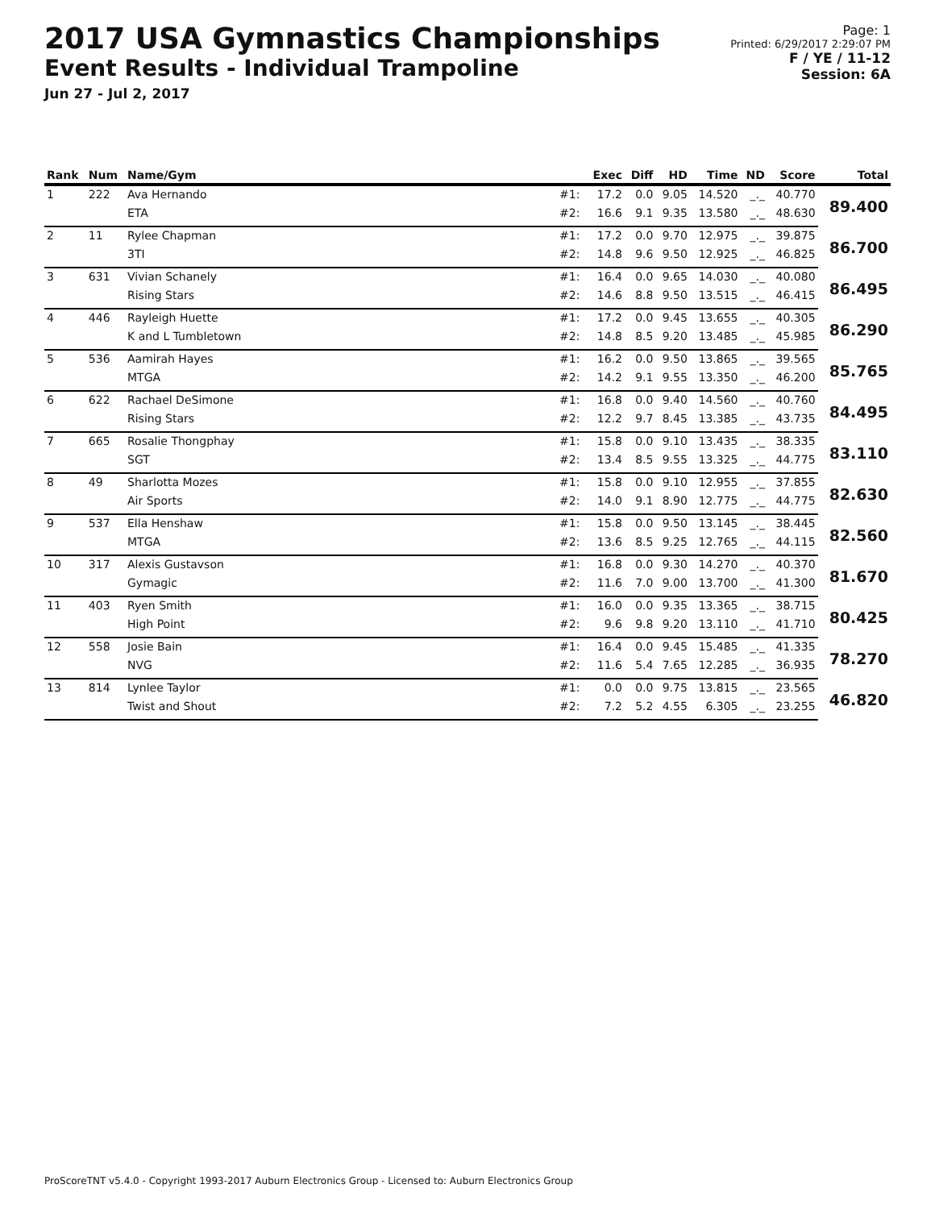2017 USA Gymnastics Championships
Event Results - Individual Trampoline
Jun 27 - Jul 2, 2017
Page: 1
Printed: 6/29/2017 2:29:07 PM
F / YE / 11-12
Session: 6A
| Rank | Num | Name/Gym | | Exec | Diff | HD | Time | ND | Score | Total |
| --- | --- | --- | --- | --- | --- | --- | --- | --- | --- | --- |
| 1 | 222 | Ava Hernando | #1: | 17.2 | 0.0 | 9.05 | 14.520 | _._ | 40.770 | 89.400 |
| | | ETA | #2: | 16.6 | 9.1 | 9.35 | 13.580 | _._ | 48.630 | |
| 2 | 11 | Rylee Chapman | #1: | 17.2 | 0.0 | 9.70 | 12.975 | _._ | 39.875 | 86.700 |
| | | 3TI | #2: | 14.8 | 9.6 | 9.50 | 12.925 | _._ | 46.825 | |
| 3 | 631 | Vivian Schanely | #1: | 16.4 | 0.0 | 9.65 | 14.030 | _._ | 40.080 | 86.495 |
| | | Rising Stars | #2: | 14.6 | 8.8 | 9.50 | 13.515 | _._ | 46.415 | |
| 4 | 446 | Rayleigh Huette | #1: | 17.2 | 0.0 | 9.45 | 13.655 | _._ | 40.305 | 86.290 |
| | | K and L Tumbletown | #2: | 14.8 | 8.5 | 9.20 | 13.485 | _._ | 45.985 | |
| 5 | 536 | Aamirah Hayes | #1: | 16.2 | 0.0 | 9.50 | 13.865 | _._ | 39.565 | 85.765 |
| | | MTGA | #2: | 14.2 | 9.1 | 9.55 | 13.350 | _._ | 46.200 | |
| 6 | 622 | Rachael DeSimone | #1: | 16.8 | 0.0 | 9.40 | 14.560 | _._ | 40.760 | 84.495 |
| | | Rising Stars | #2: | 12.2 | 9.7 | 8.45 | 13.385 | _._ | 43.735 | |
| 7 | 665 | Rosalie Thongphay | #1: | 15.8 | 0.0 | 9.10 | 13.435 | _._ | 38.335 | 83.110 |
| | | SGT | #2: | 13.4 | 8.5 | 9.55 | 13.325 | _._ | 44.775 | |
| 8 | 49 | Sharlotta Mozes | #1: | 15.8 | 0.0 | 9.10 | 12.955 | _._ | 37.855 | 82.630 |
| | | Air Sports | #2: | 14.0 | 9.1 | 8.90 | 12.775 | _._ | 44.775 | |
| 9 | 537 | Ella Henshaw | #1: | 15.8 | 0.0 | 9.50 | 13.145 | _._ | 38.445 | 82.560 |
| | | MTGA | #2: | 13.6 | 8.5 | 9.25 | 12.765 | _._ | 44.115 | |
| 10 | 317 | Alexis Gustavson | #1: | 16.8 | 0.0 | 9.30 | 14.270 | _._ | 40.370 | 81.670 |
| | | Gymagic | #2: | 11.6 | 7.0 | 9.00 | 13.700 | _._ | 41.300 | |
| 11 | 403 | Ryen Smith | #1: | 16.0 | 0.0 | 9.35 | 13.365 | _._ | 38.715 | 80.425 |
| | | High Point | #2: | 9.6 | 9.8 | 9.20 | 13.110 | _._ | 41.710 | |
| 12 | 558 | Josie Bain | #1: | 16.4 | 0.0 | 9.45 | 15.485 | _._ | 41.335 | 78.270 |
| | | NVG | #2: | 11.6 | 5.4 | 7.65 | 12.285 | _._ | 36.935 | |
| 13 | 814 | Lynlee Taylor | #1: | 0.0 | 0.0 | 9.75 | 13.815 | _._ | 23.565 | 46.820 |
| | | Twist and Shout | #2: | 7.2 | 5.2 | 4.55 | 6.305 | _._ | 23.255 | |
ProScoreTNT v5.4.0 - Copyright 1993-2017 Auburn Electronics Group - Licensed to: Auburn Electronics Group